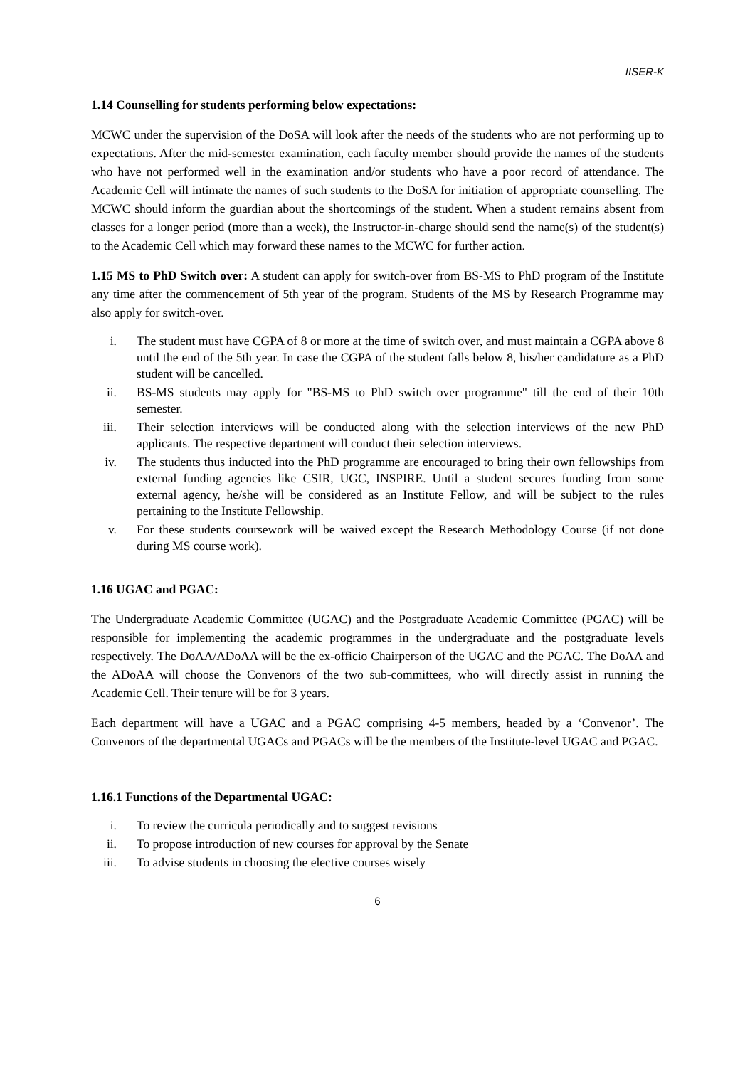IISER-K
1.14 Counselling for students performing below expectations:
MCWC under the supervision of the DoSA will look after the needs of the students who are not performing up to expectations. After the mid-semester examination, each faculty member should provide the names of the students who have not performed well in the examination and/or students who have a poor record of attendance. The Academic Cell will intimate the names of such students to the DoSA for initiation of appropriate counselling. The MCWC should inform the guardian about the shortcomings of the student. When a student remains absent from classes for a longer period (more than a week), the Instructor-in-charge should send the name(s) of the student(s) to the Academic Cell which may forward these names to the MCWC for further action.
1.15 MS to PhD Switch over: A student can apply for switch-over from BS-MS to PhD program of the Institute any time after the commencement of 5th year of the program. Students of the MS by Research Programme may also apply for switch-over.
i. The student must have CGPA of 8 or more at the time of switch over, and must maintain a CGPA above 8 until the end of the 5th year. In case the CGPA of the student falls below 8, his/her candidature as a PhD student will be cancelled.
ii. BS-MS students may apply for "BS-MS to PhD switch over programme" till the end of their 10th semester.
iii. Their selection interviews will be conducted along with the selection interviews of the new PhD applicants. The respective department will conduct their selection interviews.
iv. The students thus inducted into the PhD programme are encouraged to bring their own fellowships from external funding agencies like CSIR, UGC, INSPIRE. Until a student secures funding from some external agency, he/she will be considered as an Institute Fellow, and will be subject to the rules pertaining to the Institute Fellowship.
v. For these students coursework will be waived except the Research Methodology Course (if not done during MS course work).
1.16 UGAC and PGAC:
The Undergraduate Academic Committee (UGAC) and the Postgraduate Academic Committee (PGAC) will be responsible for implementing the academic programmes in the undergraduate and the postgraduate levels respectively. The DoAA/ADoAA will be the ex-officio Chairperson of the UGAC and the PGAC. The DoAA and the ADoAA will choose the Convenors of the two sub-committees, who will directly assist in running the Academic Cell. Their tenure will be for 3 years.
Each department will have a UGAC and a PGAC comprising 4-5 members, headed by a ‘Convenor’. The Convenors of the departmental UGACs and PGACs will be the members of the Institute-level UGAC and PGAC.
1.16.1 Functions of the Departmental UGAC:
i. To review the curricula periodically and to suggest revisions
ii. To propose introduction of new courses for approval by the Senate
iii. To advise students in choosing the elective courses wisely
6